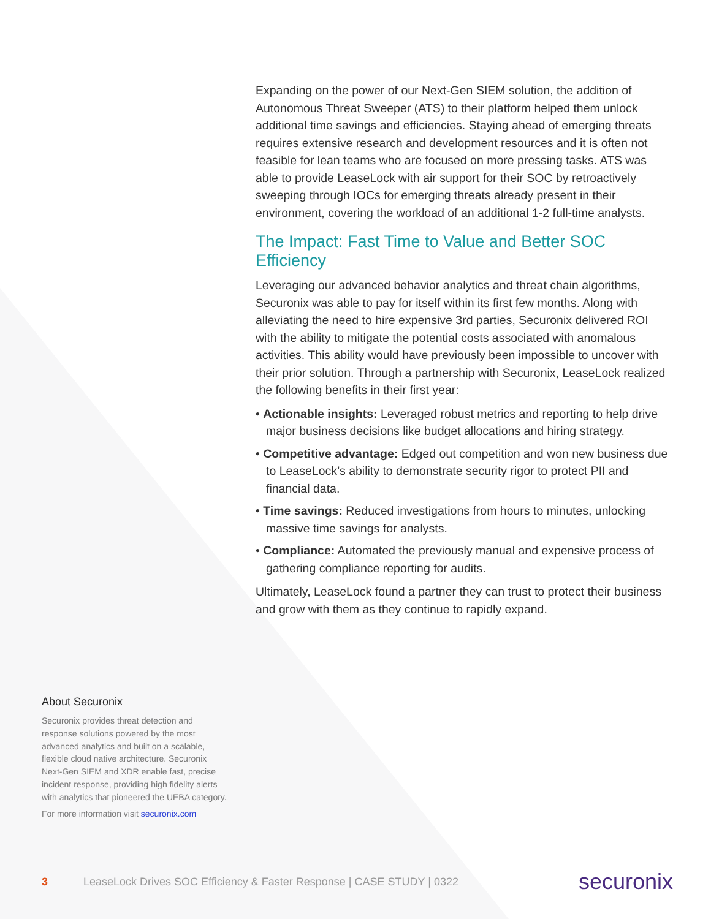Expanding on the power of our Next-Gen SIEM solution, the addition of Autonomous Threat Sweeper (ATS) to their platform helped them unlock additional time savings and efficiencies. Staying ahead of emerging threats requires extensive research and development resources and it is often not feasible for lean teams who are focused on more pressing tasks. ATS was able to provide LeaseLock with air support for their SOC by retroactively sweeping through IOCs for emerging threats already present in their environment, covering the workload of an additional 1-2 full-time analysts.
The Impact: Fast Time to Value and Better SOC Efficiency
Leveraging our advanced behavior analytics and threat chain algorithms, Securonix was able to pay for itself within its first few months. Along with alleviating the need to hire expensive 3rd parties, Securonix delivered ROI with the ability to mitigate the potential costs associated with anomalous activities. This ability would have previously been impossible to uncover with their prior solution. Through a partnership with Securonix, LeaseLock realized the following benefits in their first year:
• Actionable insights: Leveraged robust metrics and reporting to help drive major business decisions like budget allocations and hiring strategy.
• Competitive advantage: Edged out competition and won new business due to LeaseLock’s ability to demonstrate security rigor to protect PII and financial data.
• Time savings: Reduced investigations from hours to minutes, unlocking massive time savings for analysts.
• Compliance: Automated the previously manual and expensive process of gathering compliance reporting for audits.
Ultimately, LeaseLock found a partner they can trust to protect their business and grow with them as they continue to rapidly expand.
About Securonix
Securonix provides threat detection and response solutions powered by the most advanced analytics and built on a scalable, flexible cloud native architecture. Securonix Next-Gen SIEM and XDR enable fast, precise incident response, providing high fidelity alerts with analytics that pioneered the UEBA category.
For more information visit securonix.com
3 LeaseLock Drives SOC Efficiency & Faster Response | CASE STUDY | 0322 securonix